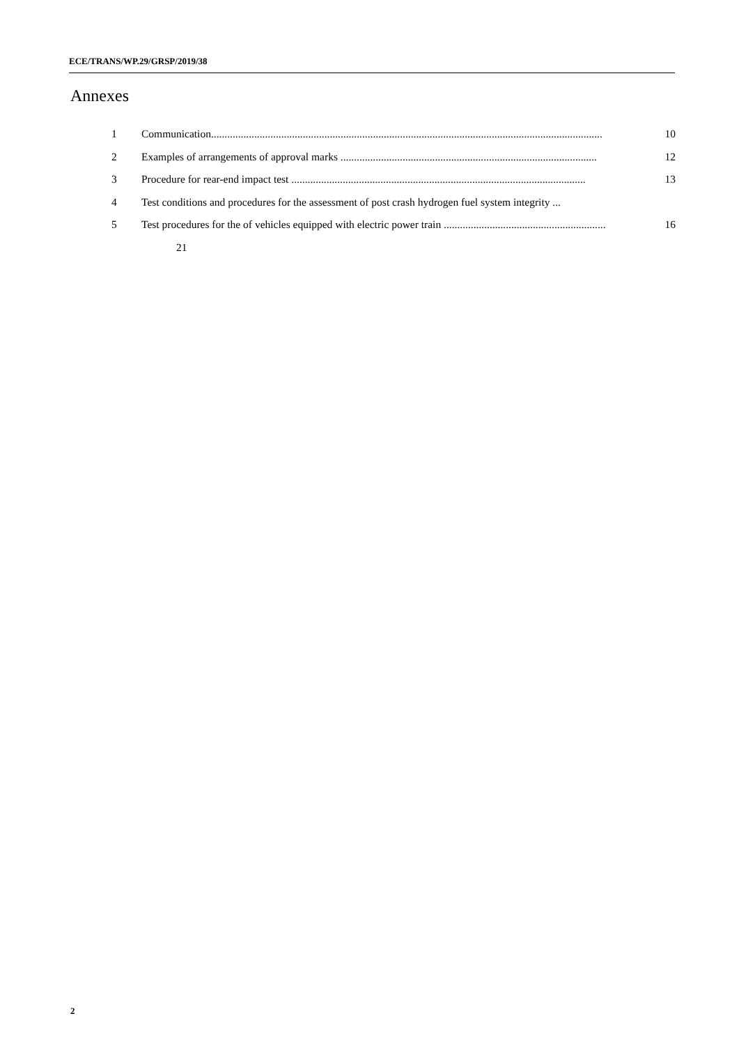ECE/TRANS/WP.29/GRSP/2019/38
Annexes
1 Communication................................................................................................................................................. 10
2 Examples of arrangements of approval marks ............................................................................................... 12
3 Procedure for rear-end impact test ............................................................................................................. 13
4 Test conditions and procedures for the assessment of post crash hydrogen fuel system integrity ...
5 Test procedures for the of vehicles equipped with electric power train ............................................................ 16
21
2